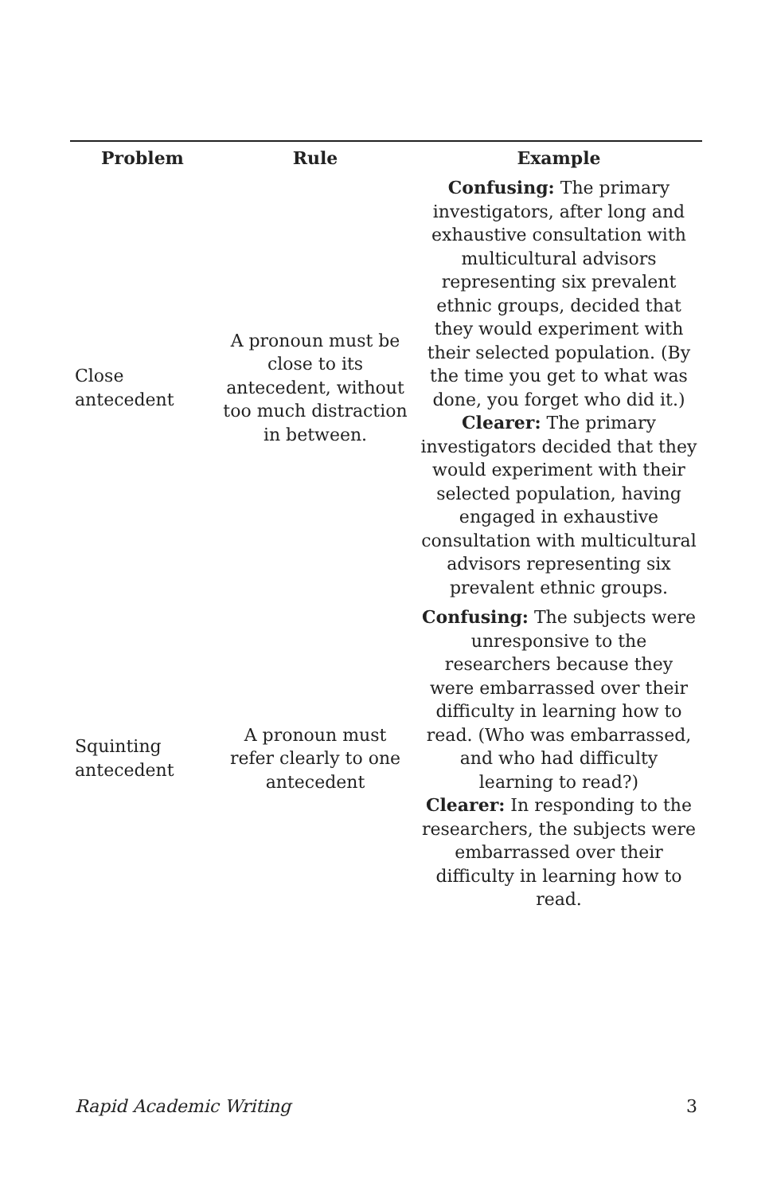| Problem | Rule | Example |
| --- | --- | --- |
| Close antecedent | A pronoun must be close to its antecedent, without too much distraction in between. | Confusing: The primary investigators, after long and exhaustive consultation with multicultural advisors representing six prevalent ethnic groups, decided that they would experiment with their selected population. (By the time you get to what was done, you forget who did it.) Clearer: The primary investigators decided that they would experiment with their selected population, having engaged in exhaustive consultation with multicultural advisors representing six prevalent ethnic groups. |
| Squinting antecedent | A pronoun must refer clearly to one antecedent | Confusing: The subjects were unresponsive to the researchers because they were embarrassed over their difficulty in learning how to read. (Who was embarrassed, and who had difficulty learning to read?) Clearer: In responding to the researchers, the subjects were embarrassed over their difficulty in learning how to read. |
Rapid Academic Writing 3